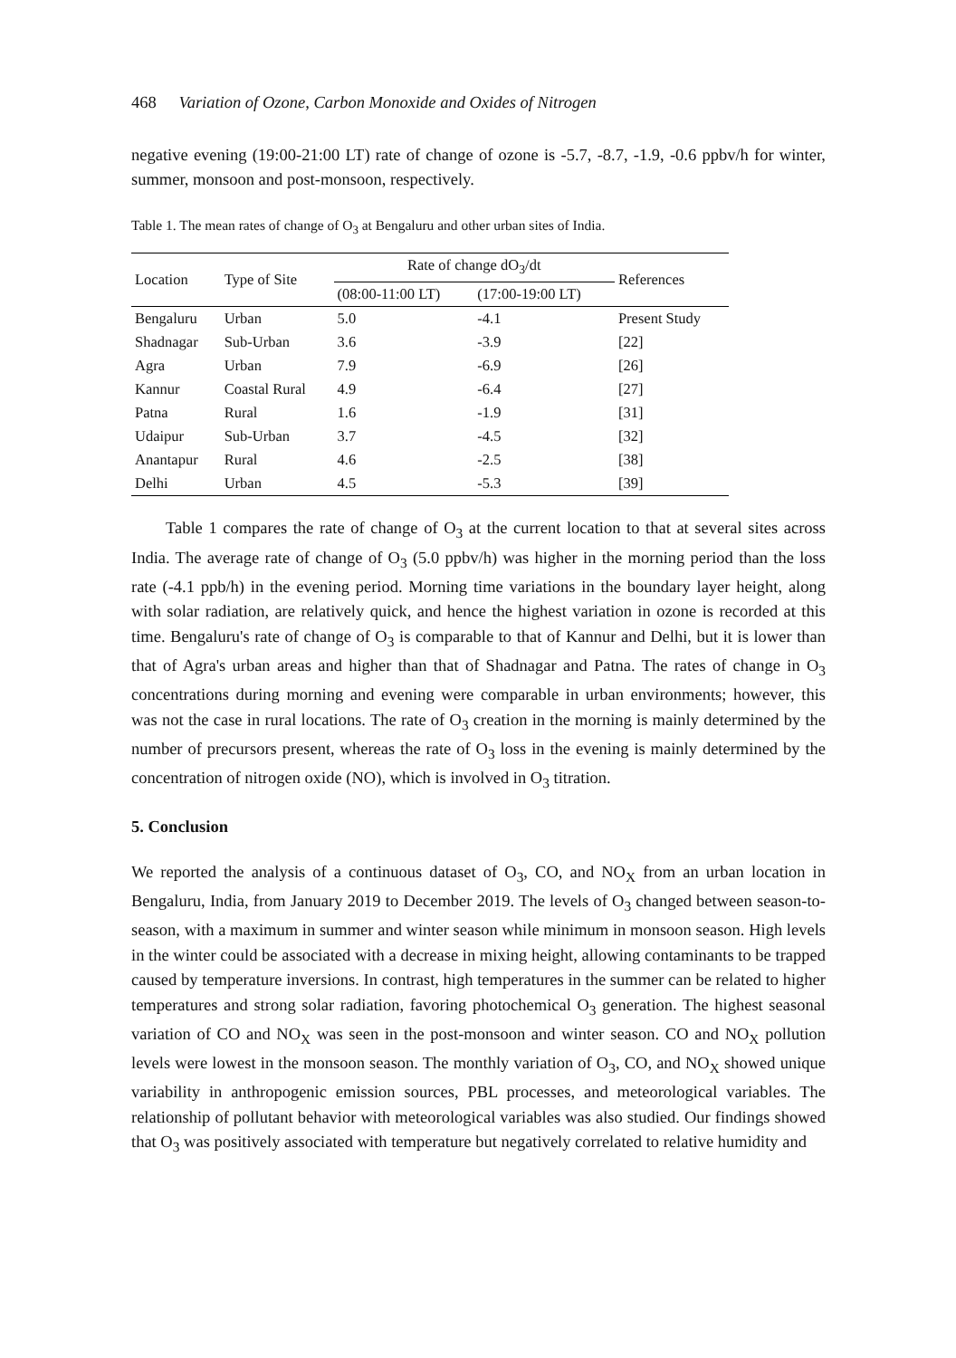468 Variation of Ozone, Carbon Monoxide and Oxides of Nitrogen
negative evening (19:00-21:00 LT) rate of change of ozone is -5.7, -8.7, -1.9, -0.6 ppbv/h for winter, summer, monsoon and post-monsoon, respectively.
Table 1. The mean rates of change of O<sub>3</sub> at Bengaluru and other urban sites of India.
| Location | Type of Site | Rate of change dO<sub>3</sub>/dt | | References |
| --- | --- | --- | --- | --- |
| | | (08:00-11:00 LT) | (17:00-19:00 LT) | |
| Bengaluru | Urban | 5.0 | -4.1 | Present Study |
| Shadnagar | Sub-Urban | 3.6 | -3.9 | [22] |
| Agra | Urban | 7.9 | -6.9 | [26] |
| Kannur | Coastal Rural | 4.9 | -6.4 | [27] |
| Patna | Rural | 1.6 | -1.9 | [31] |
| Udaipur | Sub-Urban | 3.7 | -4.5 | [32] |
| Anantapur | Rural | 4.6 | -2.5 | [38] |
| Delhi | Urban | 4.5 | -5.3 | [39] |
Table 1 compares the rate of change of O<sub>3</sub> at the current location to that at several sites across India. The average rate of change of O<sub>3</sub> (5.0 ppbv/h) was higher in the morning period than the loss rate (-4.1 ppb/h) in the evening period. Morning time variations in the boundary layer height, along with solar radiation, are relatively quick, and hence the highest variation in ozone is recorded at this time. Bengaluru's rate of change of O<sub>3</sub> is comparable to that of Kannur and Delhi, but it is lower than that of Agra's urban areas and higher than that of Shadnagar and Patna. The rates of change in O<sub>3</sub> concentrations during morning and evening were comparable in urban environments; however, this was not the case in rural locations. The rate of O<sub>3</sub> creation in the morning is mainly determined by the number of precursors present, whereas the rate of O<sub>3</sub> loss in the evening is mainly determined by the concentration of nitrogen oxide (NO), which is involved in O<sub>3</sub> titration.
5. Conclusion
We reported the analysis of a continuous dataset of O<sub>3</sub>, CO, and NO<sub>X</sub> from an urban location in Bengaluru, India, from January 2019 to December 2019. The levels of O<sub>3</sub> changed between season-to-season, with a maximum in summer and winter season while minimum in monsoon season. High levels in the winter could be associated with a decrease in mixing height, allowing contaminants to be trapped caused by temperature inversions. In contrast, high temperatures in the summer can be related to higher temperatures and strong solar radiation, favoring photochemical O<sub>3</sub> generation. The highest seasonal variation of CO and NO<sub>X</sub> was seen in the post-monsoon and winter season. CO and NO<sub>X</sub> pollution levels were lowest in the monsoon season. The monthly variation of O<sub>3</sub>, CO, and NO<sub>X</sub> showed unique variability in anthropogenic emission sources, PBL processes, and meteorological variables. The relationship of pollutant behavior with meteorological variables was also studied. Our findings showed that O<sub>3</sub> was positively associated with temperature but negatively correlated to relative humidity and